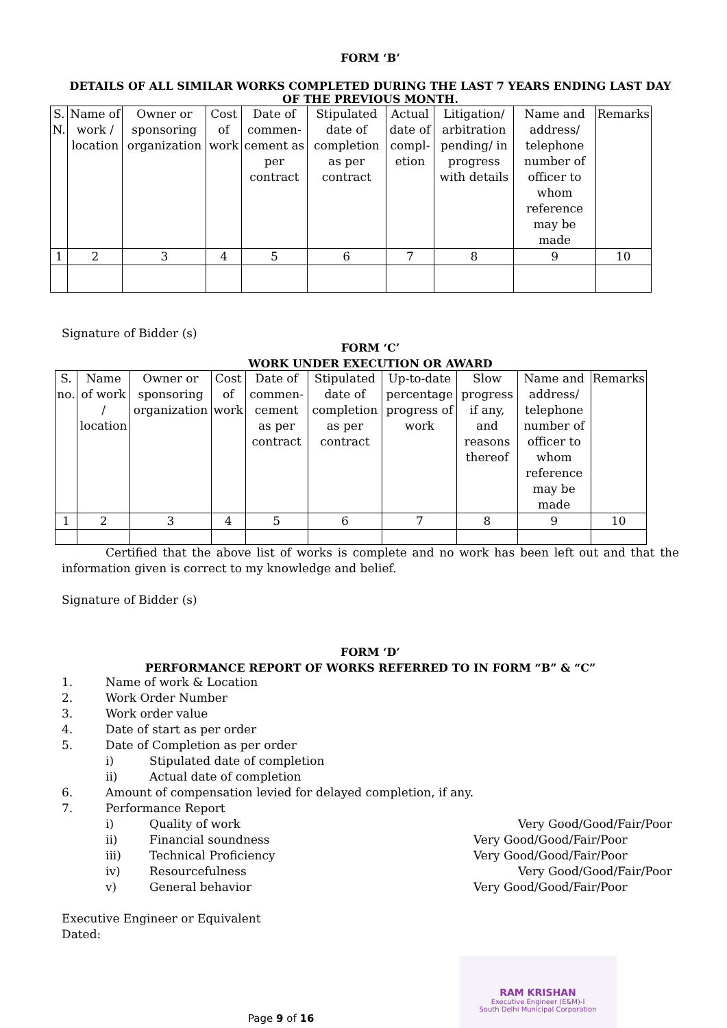FORM ‘B’
DETAILS OF ALL SIMILAR WORKS COMPLETED DURING THE LAST 7 YEARS ENDING LAST DAY OF THE PREVIOUS MONTH.
| S. N. | Name of work / location | Owner or sponsoring organization | Cost of work | Date of commen-cement as per contract | Stipulated date of completion as per contract | Actual date of compl-etion | Litigation/ arbitration pending/ in progress with details | Name and address/ telephone number of officer to whom reference may be made | Remarks |
| --- | --- | --- | --- | --- | --- | --- | --- | --- | --- |
| 1 | 2 | 3 | 4 | 5 | 6 | 7 | 8 | 9 | 10 |
Signature of Bidder (s)
FORM ‘C’
WORK UNDER EXECUTION OR AWARD
| S. no. | Name of work / location | Owner or sponsoring organization | Cost of work | Date of commen-cement as per contract | Stipulated date of completion as per contract | Up-to-date percentage progress of work | Slow progress if any, and reasons thereof | Name and address/ telephone number of officer to whom reference may be made | Remarks |
| --- | --- | --- | --- | --- | --- | --- | --- | --- | --- |
| 1 | 2 | 3 | 4 | 5 | 6 | 7 | 8 | 9 | 10 |
Certified that the above list of works is complete and no work has been left out and that the information given is correct to my knowledge and belief.
Signature of Bidder (s)
FORM ‘D’
PERFORMANCE REPORT OF WORKS REFERRED TO IN FORM “B” & “C”
1. Name of work & Location
2. Work Order Number
3. Work order value
4. Date of start as per order
5. Date of Completion as per order
i) Stipulated date of completion
ii) Actual date of completion
6. Amount of compensation levied for delayed completion, if any.
7. Performance Report
i) Quality of work Very Good/Good/Fair/Poor
ii) Financial soundness Very Good/Good/Fair/Poor
iii) Technical Proficiency Very Good/Good/Fair/Poor
iv) Resourcefulness Very Good/Good/Fair/Poor
v) General behavior Very Good/Good/Fair/Poor
Executive Engineer or Equivalent
Dated:
RAM KRISHAN
Executive Engineer (E&M)-I
South Delhi Municipal Corporation
Page 9 of 16